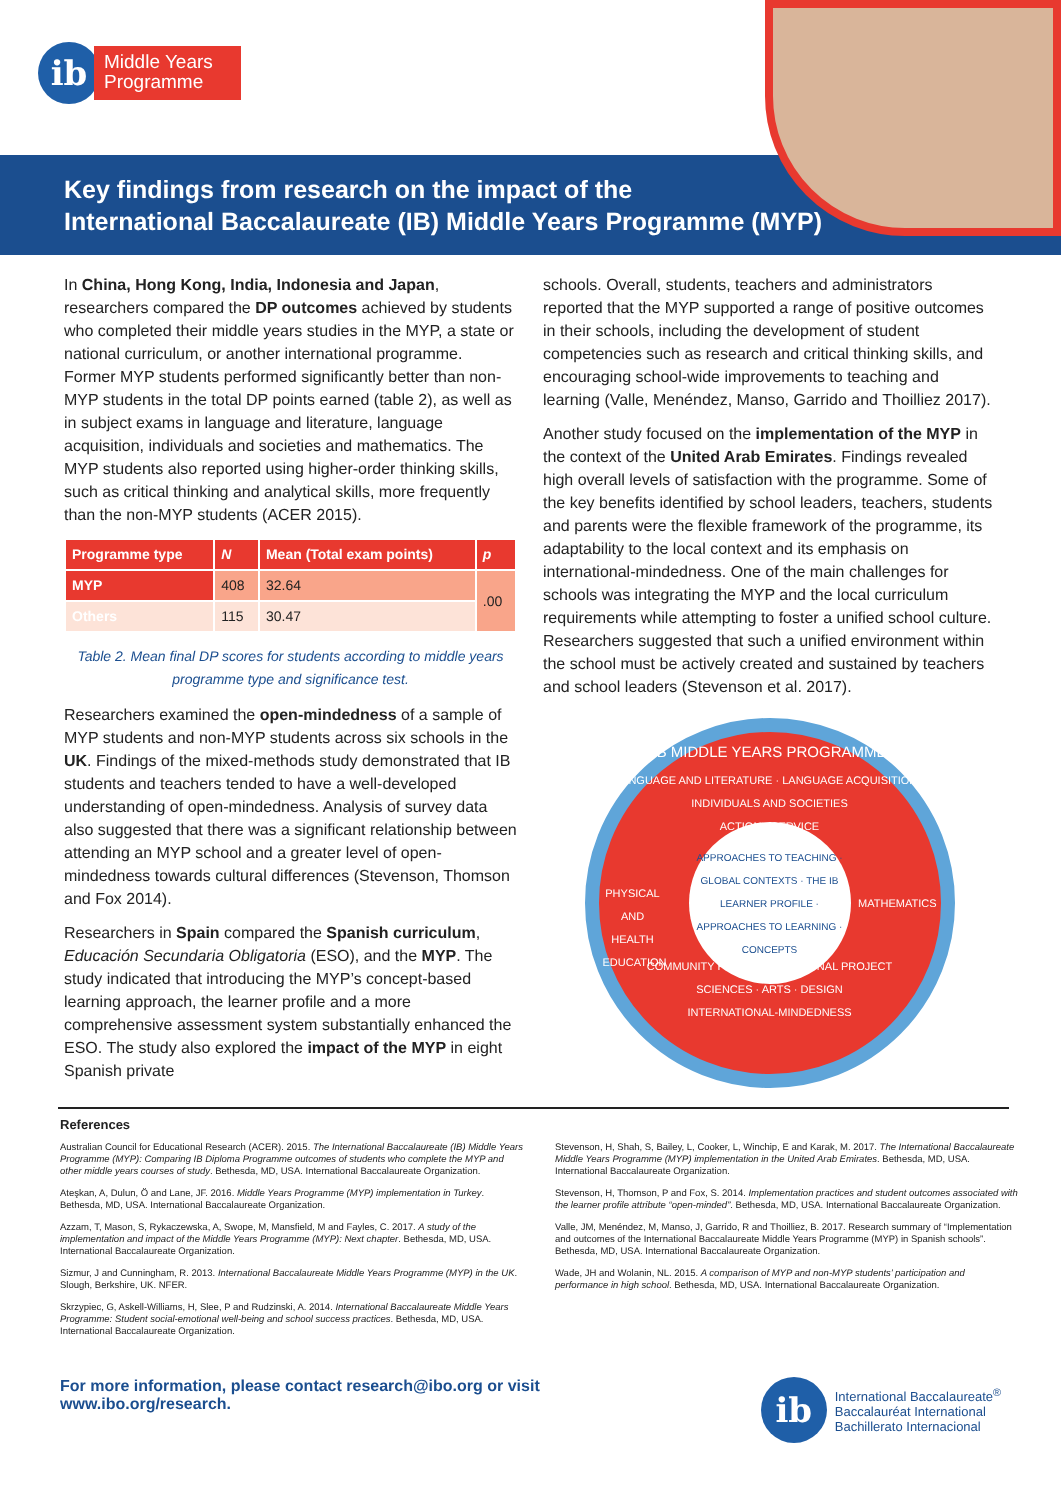ib
Middle Years
Programme
Key findings from research on the impact of the
International Baccalaureate (IB) Middle Years Programme (MYP)
In China, Hong Kong, India, Indonesia and Japan, researchers compared the DP outcomes achieved by students who completed their middle years studies in the MYP, a state or national curriculum, or another international programme. Former MYP students performed significantly better than non-MYP students in the total DP points earned (table 2), as well as in subject exams in language and literature, language acquisition, individuals and societies and mathematics. The MYP students also reported using higher-order thinking skills, such as critical thinking and analytical skills, more frequently than the non-MYP students (ACER 2015).
| Programme type | N | Mean (Total exam points) | p |
| --- | --- | --- | --- |
| MYP | 408 | 32.64 | .00 |
| Others | 115 | 30.47 | |
Table 2. Mean final DP scores for students according to middle years programme type and significance test.
Researchers examined the open-mindedness of a sample of MYP students and non-MYP students across six schools in the UK. Findings of the mixed-methods study demonstrated that IB students and teachers tended to have a well-developed understanding of open-mindedness. Analysis of survey data also suggested that there was a significant relationship between attending an MYP school and a greater level of open-mindedness towards cultural differences (Stevenson, Thomson and Fox 2014).
Researchers in Spain compared the Spanish curriculum, Educación Secundaria Obligatoria (ESO), and the MYP. The study indicated that introducing the MYP’s concept-based learning approach, the learner profile and a more comprehensive assessment system substantially enhanced the ESO. The study also explored the impact of the MYP in eight Spanish private
schools. Overall, students, teachers and administrators reported that the MYP supported a range of positive outcomes in their schools, including the development of student competencies such as research and critical thinking skills, and encouraging school-wide improvements to teaching and learning (Valle, Menéndez, Manso, Garrido and Thoilliez 2017).
Another study focused on the implementation of the MYP in the context of the United Arab Emirates. Findings revealed high overall levels of satisfaction with the programme. Some of the key benefits identified by school leaders, teachers, students and parents were the flexible framework of the programme, its adaptability to the local context and its emphasis on international-mindedness. One of the main challenges for schools was integrating the MYP and the local curriculum requirements while attempting to foster a unified school culture. Researchers suggested that such a unified environment within the school must be actively created and sustained by teachers and school leaders (Stevenson et al. 2017).
IB MIDDLE YEARS PROGRAMME
LANGUAGE AND LITERATURE · LANGUAGE ACQUISITION · INDIVIDUALS AND SOCIETIES
ACTION · SERVICE
APPROACHES TO TEACHING · GLOBAL CONTEXTS · THE IB LEARNER PROFILE · APPROACHES TO LEARNING · CONCEPTS
PHYSICAL AND HEALTH EDUCATION
MATHEMATICS
COMMUNITY PROJECT · PERSONAL PROJECT
SCIENCES · ARTS · DESIGN
INTERNATIONAL-MINDEDNESS
References
Australian Council for Educational Research (ACER). 2015. The International Baccalaureate (IB) Middle Years Programme (MYP): Comparing IB Diploma Programme outcomes of students who complete the MYP and other middle years courses of study. Bethesda, MD, USA. International Baccalaureate Organization.
Ateşkan, A, Dulun, Ö and Lane, JF. 2016. Middle Years Programme (MYP) implementation in Turkey. Bethesda, MD, USA. International Baccalaureate Organization.
Azzam, T, Mason, S, Rykaczewska, A, Swope, M, Mansfield, M and Fayles, C. 2017. A study of the implementation and impact of the Middle Years Programme (MYP): Next chapter. Bethesda, MD, USA. International Baccalaureate Organization.
Sizmur, J and Cunningham, R. 2013. International Baccalaureate Middle Years Programme (MYP) in the UK. Slough, Berkshire, UK. NFER.
Skrzypiec, G, Askell-Williams, H, Slee, P and Rudzinski, A. 2014. International Baccalaureate Middle Years Programme: Student social-emotional well-being and school success practices. Bethesda, MD, USA. International Baccalaureate Organization.
Stevenson, H, Shah, S, Bailey, L, Cooker, L, Winchip, E and Karak, M. 2017. The International Baccalaureate Middle Years Programme (MYP) implementation in the United Arab Emirates. Bethesda, MD, USA. International Baccalaureate Organization.
Stevenson, H, Thomson, P and Fox, S. 2014. Implementation practices and student outcomes associated with the learner profile attribute “open-minded”. Bethesda, MD, USA. International Baccalaureate Organization.
Valle, JM, Menéndez, M, Manso, J, Garrido, R and Thoilliez, B. 2017. Research summary of “Implementation and outcomes of the International Baccalaureate Middle Years Programme (MYP) in Spanish schools”. Bethesda, MD, USA. International Baccalaureate Organization.
Wade, JH and Wolanin, NL. 2015. A comparison of MYP and non-MYP students’ participation and performance in high school. Bethesda, MD, USA. International Baccalaureate Organization.
For more information, please contact research@ibo.org or visit
www.ibo.org/research.
ib
International Baccalaureate<sup>®</sup>
Baccalauréat International
Bachillerato Internacional